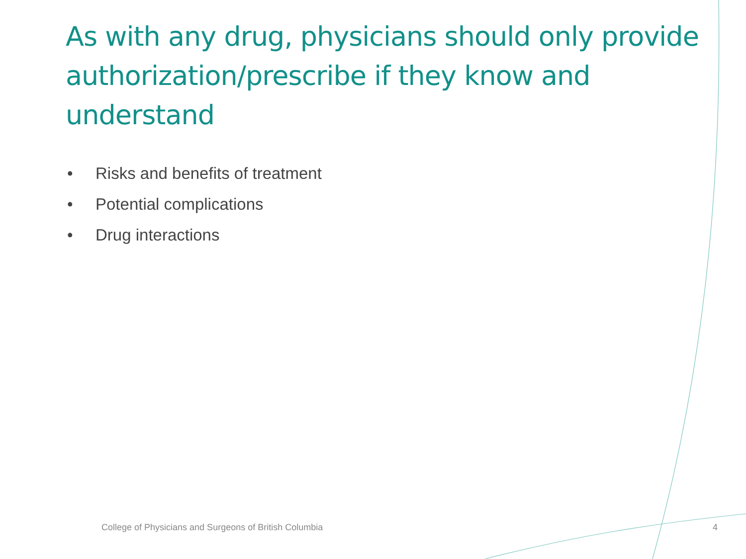As with any drug, physicians should only provide authorization/prescribe if they know and understand
• Risks and benefits of treatment
• Potential complications
• Drug interactions
College of Physicians and Surgeons of British Columbia
4